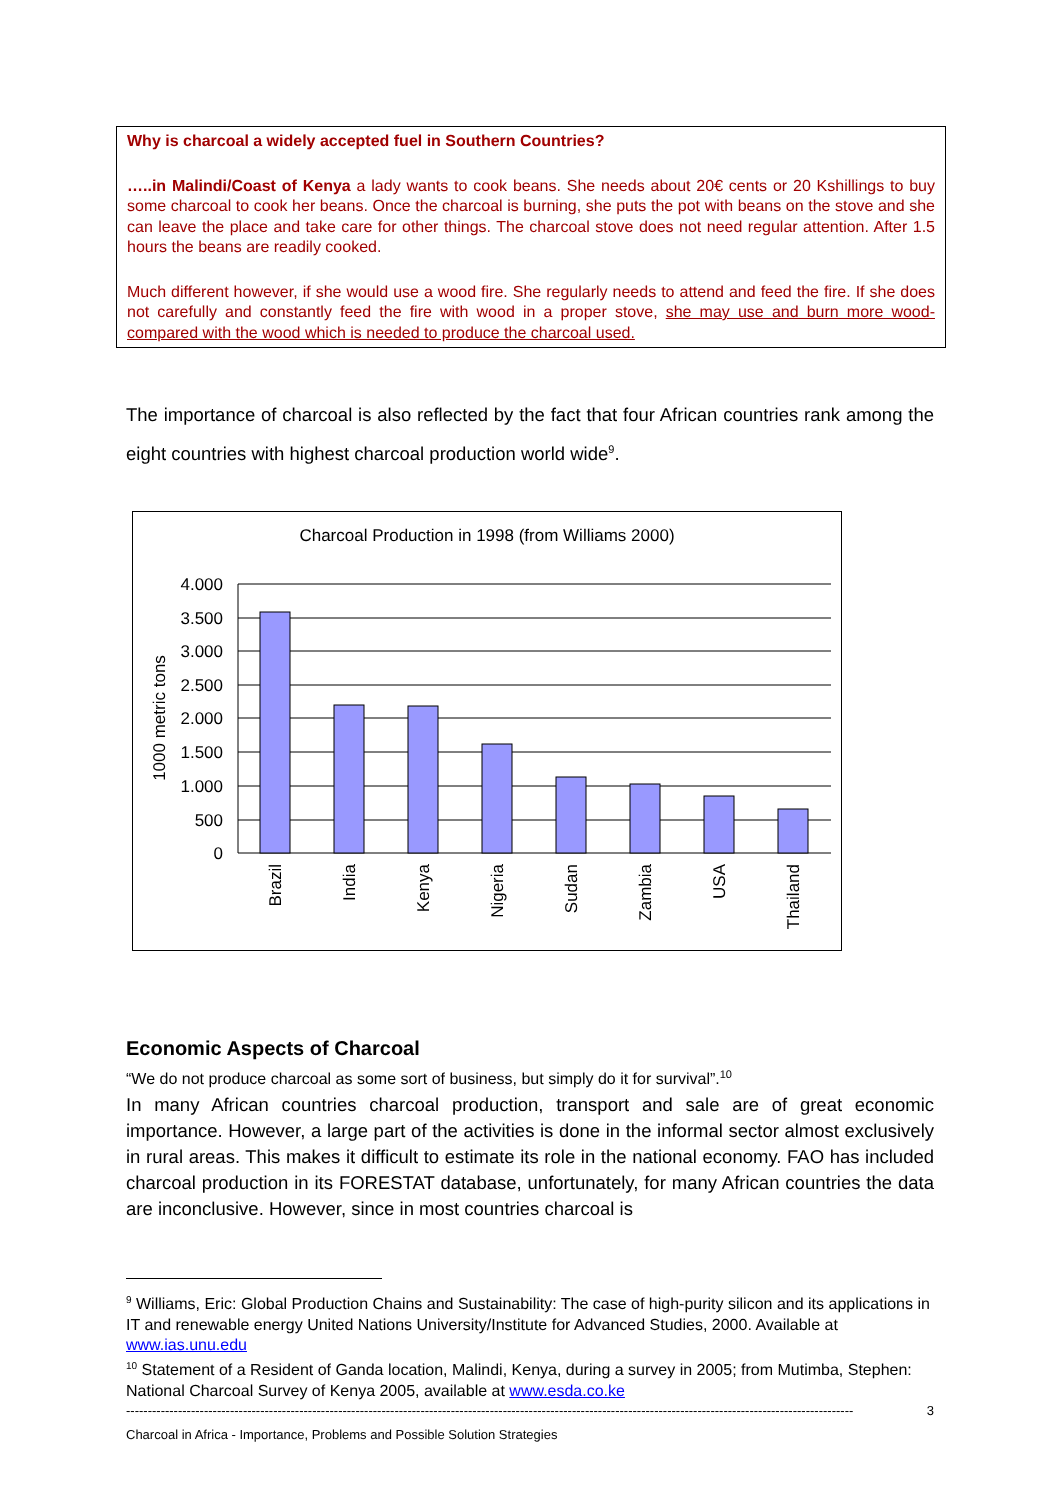Why is charcoal a widely accepted fuel in Southern Countries?
…..in Malindi/Coast of Kenya a lady wants to cook beans. She needs about 20€ cents or 20 Kshillings to buy some charcoal to cook her beans. Once the charcoal is burning, she puts the pot with beans on the stove and she can leave the place and take care for other things. The charcoal stove does not need regular attention. After 1.5 hours the beans are readily cooked.
Much different however, if she would use a wood fire. She regularly needs to attend and feed the fire. If she does not carefully and constantly feed the fire with wood in a proper stove, she may use and burn more wood- compared with the wood which is needed to produce the charcoal used.
The importance of charcoal is also reflected by the fact that four African countries rank among the eight countries with highest charcoal production world wide<sup>9</sup>.
Charcoal Production in 1998 (from Williams 2000)
4.000
3.500
3.000
2.500
2.000
1.500
1.000
500
0
1000 metric tons
Brazil
India
Kenya
Nigeria
Sudan
Zambia
USA
Thailand
Economic Aspects of Charcoal
“We do not produce charcoal as some sort of business, but simply do it for survival”.<sup>10</sup>
In many African countries charcoal production, transport and sale are of great economic importance. However, a large part of the activities is done in the informal sector almost exclusively in rural areas. This makes it difficult to estimate its role in the national economy. FAO has included charcoal production in its FORESTAT database, unfortunately, for many African countries the data are inconclusive. However, since in most countries charcoal is
<sup>9</sup> Williams, Eric: Global Production Chains and Sustainability: The case of high-purity silicon and its applications in IT and renewable energy United Nations University/Institute for Advanced Studies, 2000. Available at www.ias.unu.edu
<sup>10</sup> Statement of a Resident of Ganda location, Malindi, Kenya, during a survey in 2005; from Mutimba, Stephen: National Charcoal Survey of Kenya 2005, available at www.esda.co.ke
------------------------------------------------------------------------------------------------------------------------------------------------------------------------ 3
Charcoal in Africa - Importance, Problems and Possible Solution Strategies